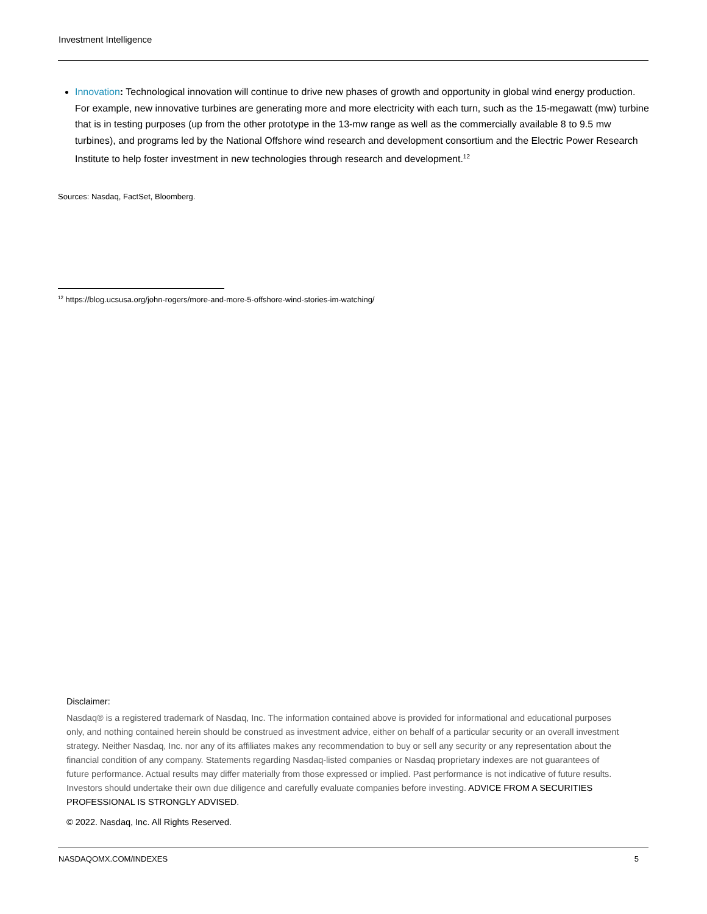Investment Intelligence
Innovation: Technological innovation will continue to drive new phases of growth and opportunity in global wind energy production. For example, new innovative turbines are generating more and more electricity with each turn, such as the 15-megawatt (mw) turbine that is in testing purposes (up from the other prototype in the 13-mw range as well as the commercially available 8 to 9.5 mw turbines), and programs led by the National Offshore wind research and development consortium and the Electric Power Research Institute to help foster investment in new technologies through research and development.<sup>12</sup>
Sources: Nasdaq, FactSet, Bloomberg.
<sup>12</sup> https://blog.ucsusa.org/john-rogers/more-and-more-5-offshore-wind-stories-im-watching/
Disclaimer:
Nasdaq® is a registered trademark of Nasdaq, Inc. The information contained above is provided for informational and educational purposes only, and nothing contained herein should be construed as investment advice, either on behalf of a particular security or an overall investment strategy. Neither Nasdaq, Inc. nor any of its affiliates makes any recommendation to buy or sell any security or any representation about the financial condition of any company. Statements regarding Nasdaq-listed companies or Nasdaq proprietary indexes are not guarantees of future performance. Actual results may differ materially from those expressed or implied. Past performance is not indicative of future results. Investors should undertake their own due diligence and carefully evaluate companies before investing. ADVICE FROM A SECURITIES PROFESSIONAL IS STRONGLY ADVISED.
© 2022. Nasdaq, Inc. All Rights Reserved.
NASDAQOMX.COM/INDEXES 5